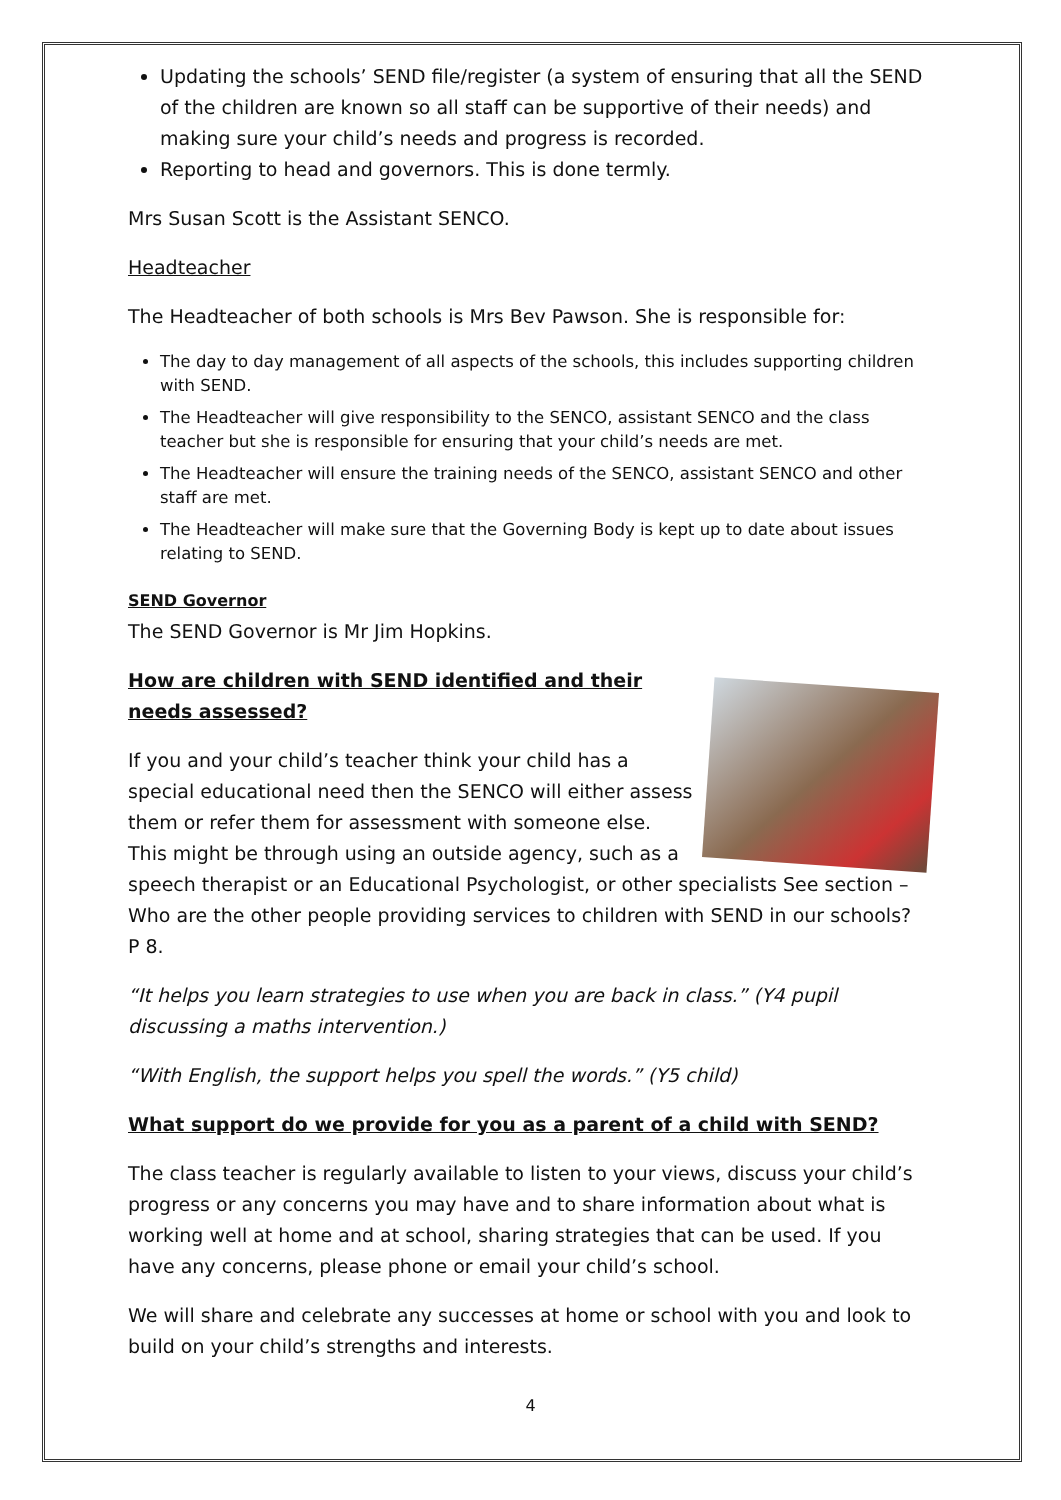Updating the schools’ SEND file/register (a system of ensuring that all the SEND of the children are known so all staff can be supportive of their needs) and making sure your child’s needs and progress is recorded.
Reporting to head and governors. This is done termly.
Mrs Susan Scott is the Assistant SENCO.
Headteacher
The Headteacher of both schools is Mrs Bev Pawson. She is responsible for:
The day to day management of all aspects of the schools, this includes supporting children with SEND.
The Headteacher will give responsibility to the SENCO, assistant SENCO and the class teacher but she is responsible for ensuring that your child’s needs are met.
The Headteacher will ensure the training needs of the SENCO, assistant SENCO and other staff are met.
The Headteacher will make sure that the Governing Body is kept up to date about issues relating to SEND.
SEND Governor
The SEND Governor is Mr Jim Hopkins.
How are children with SEND identified and their needs assessed?
If you and your child’s teacher think your child has a special educational need then the SENCO will either assess them or refer them for assessment with someone else. This might be through using an outside agency, such as a speech therapist or an Educational Psychologist, or other specialists See section – Who are the other people providing services to children with SEND in our schools? P 8.
“It helps you learn strategies to use when you are back in class.” (Y4 pupil discussing a maths intervention.)
“With English, the support helps you spell the words.” (Y5 child)
What support do we provide for you as a parent of a child with SEND?
The class teacher is regularly available to listen to your views, discuss your child’s progress or any concerns you may have and to share information about what is working well at home and at school, sharing strategies that can be used. If you have any concerns, please phone or email your child’s school.
We will share and celebrate any successes at home or school with you and look to build on your child’s strengths and interests.
4